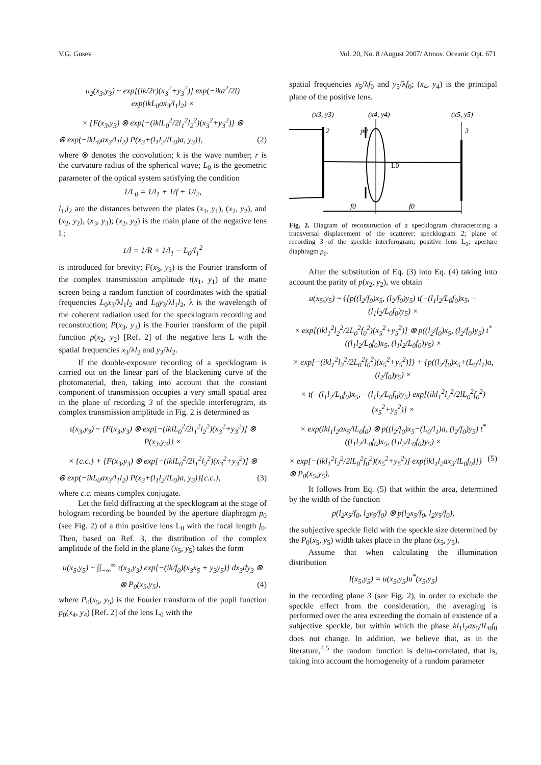V.G. Gusev Vol. 20, No. 8 /August 2007/ Atmos. Oceanic Opt. 671
u<sub>2</sub>(x<sub>3</sub>,y<sub>3</sub>) ~ exp[(ik/2r)(x<sub>3</sub><sup>2</sup>+y<sub>3</sub><sup>2</sup>)] exp(−ika<sup>2</sup>/2l) exp(ikL<sub>0</sub>ax<sub>3</sub>/l<sub>1</sub>l<sub>2</sub>) ×
× {F(x<sub>3</sub>,y<sub>3</sub>) ⊗ exp[−(iklL<sub>0</sub><sup>2</sup>/2l<sub>1</sub><sup>2</sup>l<sub>2</sub><sup>2</sup>)(x<sub>3</sub><sup>2</sup>+y<sub>3</sub><sup>2</sup>)] ⊗
⊗ exp(−ikL<sub>0</sub>ax<sub>3</sub>/l<sub>1</sub>l<sub>2</sub>) P(x<sub>3</sub>+(l<sub>1</sub>l<sub>2</sub>/lL<sub>0</sub>)a, y<sub>3</sub>)}, (2)
where ⊗ denotes the convolution; k is the wave number; r is the curvature radius of the spherical wave; L<sub>0</sub> is the geometric parameter of the optical system satisfying the condition
1/L<sub>0</sub> = 1/l<sub>1</sub> + 1/f + 1/l<sub>2</sub>,
l<sub>1</sub>,l<sub>2</sub> are the distances between the plates (x<sub>1</sub>, y<sub>1</sub>), (x<sub>2</sub>, y<sub>2</sub>), and (x<sub>2</sub>, y<sub>2</sub>), (x<sub>3</sub>, y<sub>3</sub>); (x<sub>2</sub>, y<sub>2</sub>) is the main plane of the negative lens L;
1/l = 1/R + 1/l<sub>1</sub> − L<sub>0</sub>/l<sub>1</sub><sup>2</sup>
is introduced for brevity; F(x<sub>3</sub>, y<sub>3</sub>) is the Fourier transform of the complex transmission amplitude t(x<sub>1</sub>, y<sub>1</sub>) of the matte screen being a random function of coordinates with the spatial frequencies L<sub>0</sub>x<sub>3</sub>/λl<sub>1</sub>l<sub>2</sub> and L<sub>0</sub>y<sub>3</sub>/λl<sub>1</sub>l<sub>2</sub>, λ is the wavelength of the coherent radiation used for the specklogram recording and reconstruction; P(x<sub>3</sub>, y<sub>3</sub>) is the Fourier transform of the pupil function p(x<sub>2</sub>, y<sub>2</sub>) [Ref. 2] of the negative lens L with the spatial frequencies x<sub>3</sub>/λl<sub>2</sub> and y<sub>3</sub>/λl<sub>2</sub>.
If the double-exposure recording of a specklogram is carried out on the linear part of the blackening curve of the photomaterial, then, taking into account that the constant component of transmission occupies a very small spatial area in the plane of recording 3 of the speckle interferogram, its complex transmission amplitude in Fig. 2 is determined as
τ(x<sub>3</sub>,y<sub>3</sub>) ~ {F(x<sub>3</sub>,y<sub>3</sub>) ⊗ exp[−(iklL<sub>0</sub><sup>2</sup>/2l<sub>1</sub><sup>2</sup>l<sub>2</sub><sup>2</sup>)(x<sub>3</sub><sup>2</sup>+y<sub>3</sub><sup>2</sup>)] ⊗ P(x<sub>3</sub>,y<sub>3</sub>)} ×
× {c.c.} + {F(x<sub>3</sub>,y<sub>3</sub>) ⊗ exp[−(iklL<sub>0</sub><sup>2</sup>/2l<sub>1</sub><sup>2</sup>l<sub>2</sub><sup>2</sup>)(x<sub>3</sub><sup>2</sup>+y<sub>3</sub><sup>2</sup>)] ⊗
⊗ exp(−ikL<sub>0</sub>ax<sub>3</sub>/l<sub>1</sub>l<sub>2</sub>) P(x<sub>3</sub>+(l<sub>1</sub>l<sub>2</sub>/lL<sub>0</sub>)a, y<sub>3</sub>)}{c.c.}, (3)
where c.c. means complex conjugate.
Let the field diffracting at the specklogram at the stage of hologram recording be bounded by the aperture diaphragm p<sub>0</sub> (see Fig. 2) of a thin positive lens L<sub>0</sub> with the focal length f<sub>0</sub>. Then, based on Ref. 3, the distribution of the complex amplitude of the field in the plane (x<sub>5</sub>, y<sub>5</sub>) takes the form
u(x<sub>5</sub>,y<sub>5</sub>) ~ ∫∫<sub>−∞</sub><sup>∞</sup> τ(x<sub>3</sub>,y<sub>3</sub>) exp[−(ik/f<sub>0</sub>)(x<sub>3</sub>x<sub>5</sub> + y<sub>3</sub>y<sub>5</sub>)] dx<sub>3</sub>dy<sub>3</sub> ⊗
⊗ P<sub>0</sub>(x<sub>5</sub>,y<sub>5</sub>), (4)
where P<sub>0</sub>(x<sub>5</sub>, y<sub>5</sub>) is the Fourier transform of the pupil function p<sub>0</sub>(x<sub>4</sub>, y<sub>4</sub>) [Ref. 2] of the lens L<sub>0</sub> with the
spatial frequencies x<sub>5</sub>/λf<sub>0</sub> and y<sub>5</sub>/λf<sub>0</sub>; (x<sub>4</sub>, y<sub>4</sub>) is the principal plane of the positive lens.
(x3, y3)
(x4, y4)
(x5, y5)
2
p0
3
L0
f0
f0
Fig. 2. Diagram of reconstruction of a specklogram characterizing a transversal displacement of the scatterer: specklogram 2; plane of recording 3 of the speckle interferogram; positive lens L<sub>0</sub>; aperture diaphragm p<sub>0</sub>.
After the substitution of Eq. (3) into Eq. (4) taking into account the parity of p(x<sub>2</sub>, y<sub>2</sub>), we obtain
u(x<sub>5</sub>,y<sub>5</sub>) ~ {{p((l<sub>2</sub>/f<sub>0</sub>)x<sub>5</sub>, (l<sub>2</sub>/f<sub>0</sub>)y<sub>5</sub>) t(−(l<sub>1</sub>l<sub>2</sub>/L<sub>0</sub>f<sub>0</sub>)x<sub>5</sub>, −(l<sub>1</sub>l<sub>2</sub>/L<sub>0</sub>f<sub>0</sub>)y<sub>5</sub>) ×
× exp[(ikl<sub>1</sub><sup>2</sup>l<sub>2</sub><sup>2</sup>/2L<sub>0</sub><sup>2</sup>f<sub>0</sub><sup>2</sup>)(x<sub>5</sub><sup>2</sup>+y<sub>5</sub><sup>2</sup>)] ⊗ p((l<sub>2</sub>/f<sub>0</sub>)x<sub>5</sub>, (l<sub>2</sub>/f<sub>0</sub>)y<sub>5</sub>) t<sup>*</sup>((l<sub>1</sub>l<sub>2</sub>/L<sub>0</sub>f<sub>0</sub>)x<sub>5</sub>, (l<sub>1</sub>l<sub>2</sub>/L<sub>0</sub>f<sub>0</sub>)y<sub>5</sub>) ×
× exp[−(ikl<sub>1</sub><sup>2</sup>l<sub>2</sub><sup>2</sup>/2L<sub>0</sub><sup>2</sup>f<sub>0</sub><sup>2</sup>)(x<sub>5</sub><sup>2</sup>+y<sub>5</sub><sup>2</sup>)]} + {p((l<sub>2</sub>/f<sub>0</sub>)x<sub>5</sub>+(L<sub>0</sub>/l<sub>1</sub>)a, (l<sub>2</sub>/f<sub>0</sub>)y<sub>5</sub>) ×
× t(−(l<sub>1</sub>l<sub>2</sub>/L<sub>0</sub>f<sub>0</sub>)x<sub>5</sub>, −(l<sub>1</sub>l<sub>2</sub>/L<sub>0</sub>f<sub>0</sub>)y<sub>5</sub>) exp[(ikl<sub>1</sub><sup>2</sup>l<sub>2</sub><sup>2</sup>/2lL<sub>0</sub><sup>2</sup>f<sub>0</sub><sup>2</sup>)(x<sub>5</sub><sup>2</sup>+y<sub>5</sub><sup>2</sup>)] ×
× exp(ikl<sub>1</sub>l<sub>2</sub>ax<sub>5</sub>/lL<sub>0</sub>f<sub>0</sub>) ⊗ p((l<sub>2</sub>/f<sub>0</sub>)x<sub>5</sub>−(L<sub>0</sub>/l<sub>1</sub>)a, (l<sub>2</sub>/f<sub>0</sub>)y<sub>5</sub>) t<sup>*</sup>((l<sub>1</sub>l<sub>2</sub>/L<sub>0</sub>f<sub>0</sub>)x<sub>5</sub>, (l<sub>1</sub>l<sub>2</sub>/L<sub>0</sub>f<sub>0</sub>)y<sub>5</sub>) ×
× exp[−(ikl<sub>1</sub><sup>2</sup>l<sub>2</sub><sup>2</sup>/2lL<sub>0</sub><sup>2</sup>f<sub>0</sub><sup>2</sup>)(x<sub>5</sub><sup>2</sup>+y<sub>5</sub><sup>2</sup>)] exp(ikl<sub>1</sub>l<sub>2</sub>ax<sub>5</sub>/lL<sub>0</sub>f<sub>0</sub>)}} ⊗ P<sub>0</sub>(x<sub>5</sub>,y<sub>5</sub>). (5)
It follows from Eq. (5) that within the area, determined by the width of the function
p(l<sub>2</sub>x<sub>5</sub>/f<sub>0</sub>, l<sub>2</sub>y<sub>5</sub>/f<sub>0</sub>) ⊗ p(l<sub>2</sub>x<sub>5</sub>/f<sub>0</sub>, l<sub>2</sub>y<sub>5</sub>/f<sub>0</sub>),
the subjective speckle field with the speckle size determined by the P<sub>0</sub>(x<sub>5</sub>, y<sub>5</sub>) width takes place in the plane (x<sub>5</sub>, y<sub>5</sub>).
Assume that when calculating the illumination distribution
I(x<sub>5</sub>,y<sub>5</sub>) = u(x<sub>5</sub>,y<sub>5</sub>)u<sup>*</sup>(x<sub>5</sub>,y<sub>5</sub>)
in the recording plane 3 (see Fig. 2), in order to exclude the speckle effect from the consideration, the averaging is performed over the area exceeding the domain of existence of a subjective speckle, but within which the phase kl<sub>1</sub>l<sub>2</sub>ax<sub>5</sub>/lL<sub>0</sub>f<sub>0</sub> does not change. In addition, we believe that, as in the literature,<sup>4,5</sup> the random function is delta-correlated, that is, taking into account the homogeneity of a random parameter